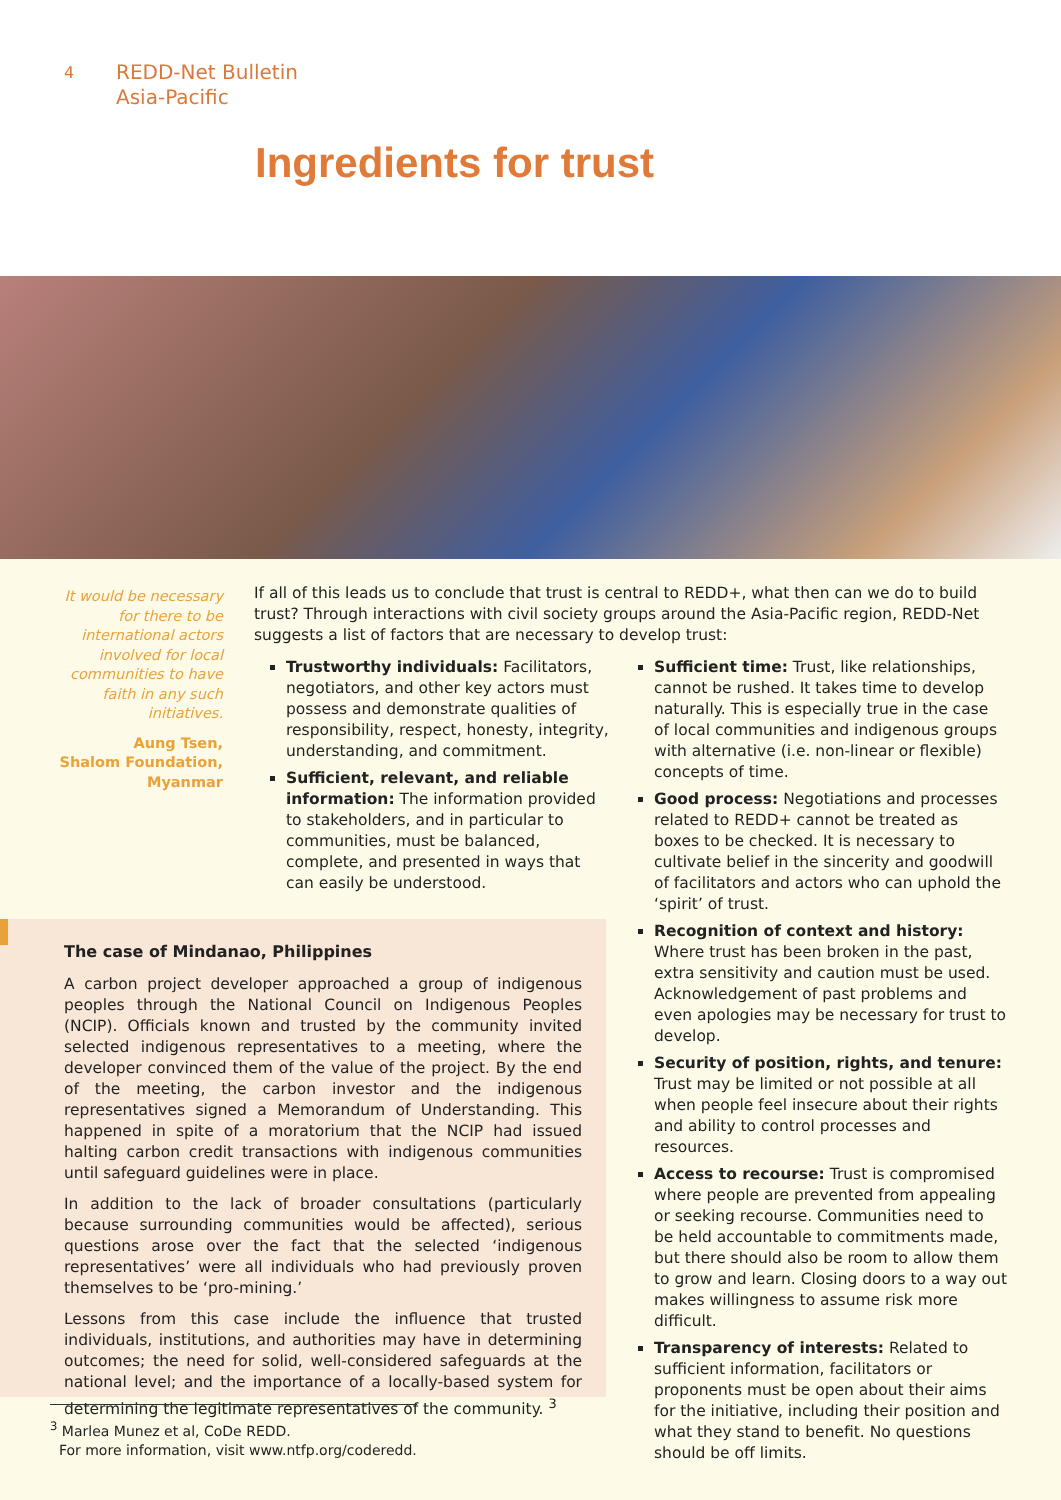4
REDD-Net Bulletin
Asia-Pacific
Ingredients for trust
It would be necessary for there to be international actors involved for local communities to have faith in any such initiatives.
Aung Tsen,
Shalom Foundation,
Myanmar
If all of this leads us to conclude that trust is central to REDD+, what then can we do to build trust? Through interactions with civil society groups around the Asia-Pacific region, REDD-Net suggests a list of factors that are necessary to develop trust:
Trustworthy individuals: Facilitators, negotiators, and other key actors must possess and demonstrate qualities of responsibility, respect, honesty, integrity, understanding, and commitment.
Sufficient, relevant, and reliable information: The information provided to stakeholders, and in particular to communities, must be balanced, complete, and presented in ways that can easily be understood.
Sufficient time: Trust, like relationships, cannot be rushed. It takes time to develop naturally. This is especially true in the case of local communities and indigenous groups with alternative (i.e. non-linear or flexible) concepts of time.
Good process: Negotiations and processes related to REDD+ cannot be treated as boxes to be checked. It is necessary to cultivate belief in the sincerity and goodwill of facilitators and actors who can uphold the ‘spirit’ of trust.
Recognition of context and history: Where trust has been broken in the past, extra sensitivity and caution must be used. Acknowledgement of past problems and even apologies may be necessary for trust to develop.
Security of position, rights, and tenure: Trust may be limited or not possible at all when people feel insecure about their rights and ability to control processes and resources.
Access to recourse: Trust is compromised where people are prevented from appealing or seeking recourse. Communities need to be held accountable to commitments made, but there should also be room to allow them to grow and learn. Closing doors to a way out makes willingness to assume risk more difficult.
Transparency of interests: Related to sufficient information, facilitators or proponents must be open about their aims for the initiative, including their position and what they stand to benefit. No questions should be off limits.
The case of Mindanao, Philippines
A carbon project developer approached a group of indigenous peoples through the National Council on Indigenous Peoples (NCIP). Officials known and trusted by the community invited selected indigenous representatives to a meeting, where the developer convinced them of the value of the project. By the end of the meeting, the carbon investor and the indigenous representatives signed a Memorandum of Understanding. This happened in spite of a moratorium that the NCIP had issued halting carbon credit transactions with indigenous communities until safeguard guidelines were in place.
In addition to the lack of broader consultations (particularly because surrounding communities would be affected), serious questions arose over the fact that the selected ‘indigenous representatives’ were all individuals who had previously proven themselves to be ‘pro-mining.’
Lessons from this case include the influence that trusted individuals, institutions, and authorities may have in determining outcomes; the need for solid, well-considered safeguards at the national level; and the importance of a locally-based system for determining the legitimate representatives of the community. <sup>3</sup>
<sup>3</sup> Marlea Munez et al, CoDe REDD.
For more information, visit www.ntfp.org/coderedd.